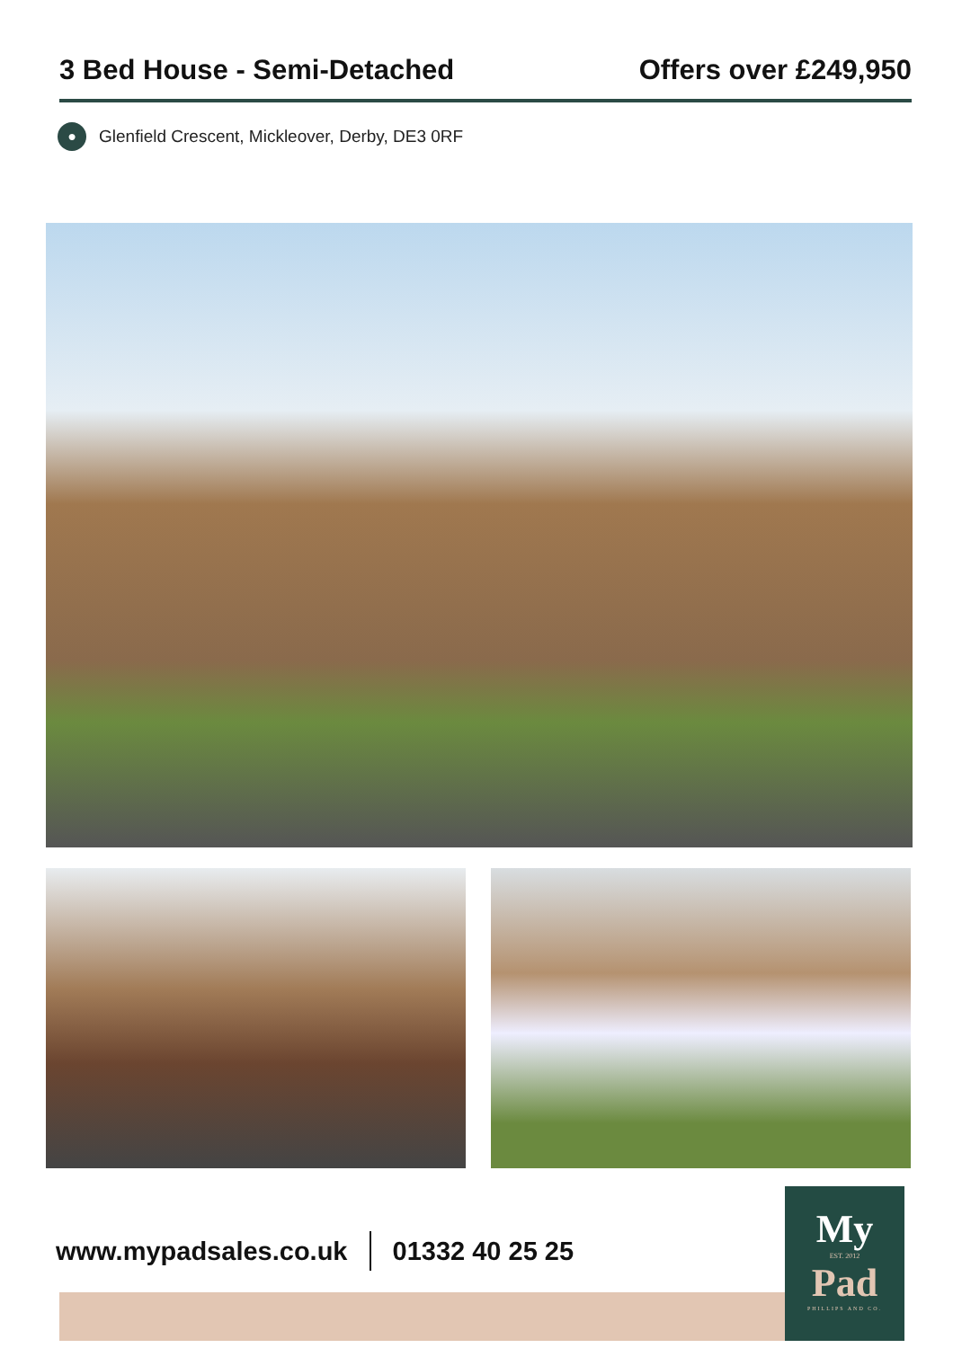3 Bed House - Semi-Detached Offers over £249,950
●
Glenfield Crescent, Mickleover, Derby, DE3 0RF
www.mypadsales.co.uk 01332 40 25 25
My
EST. 2012
Pad
PHILLIPS AND CO.